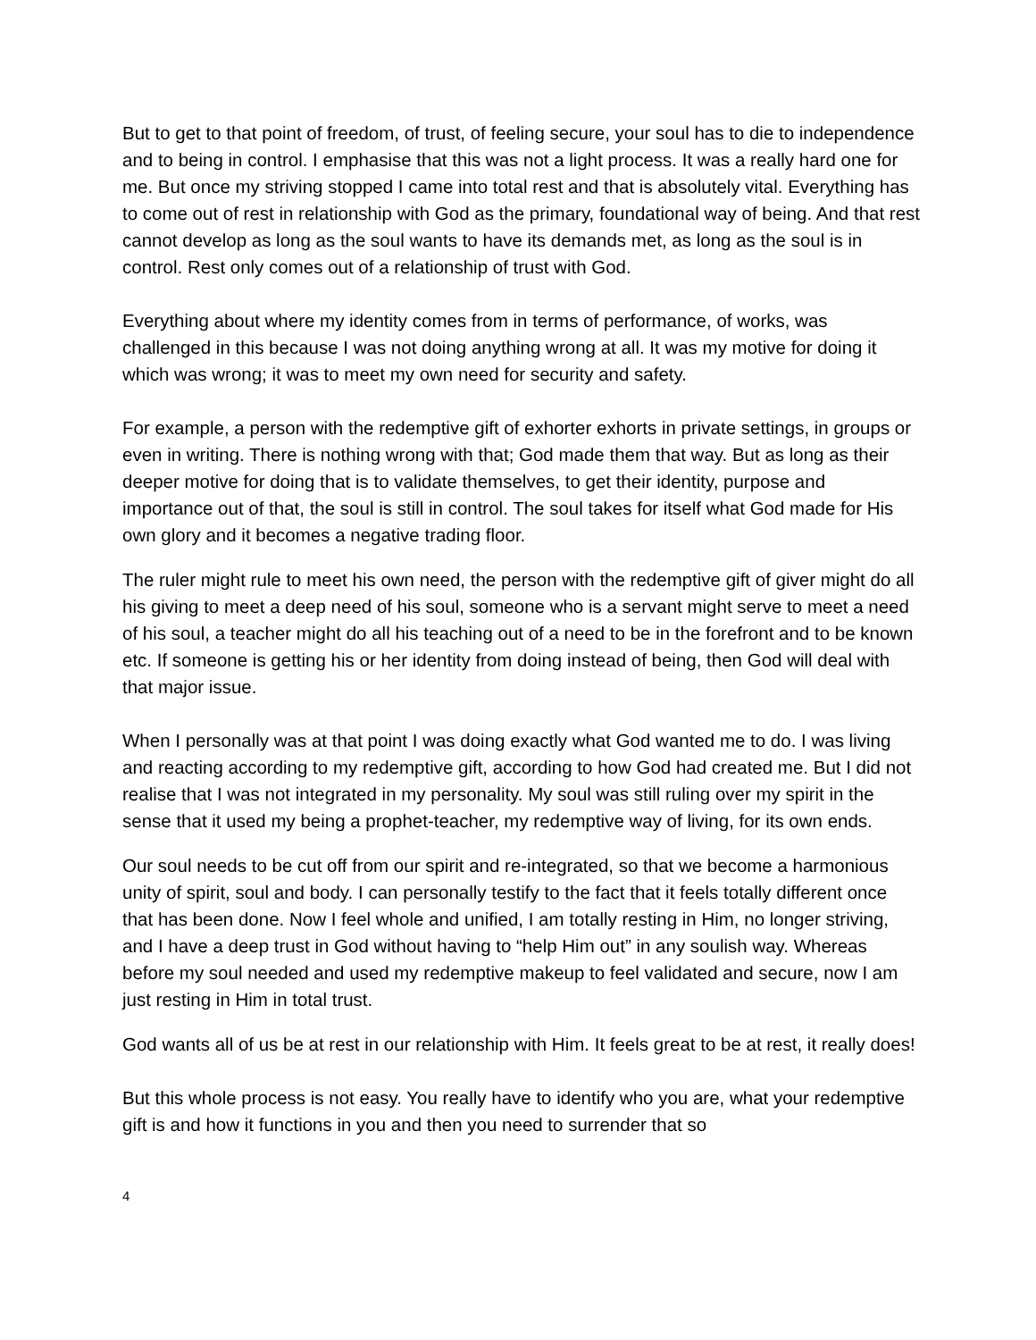But to get to that point of freedom, of trust, of feeling secure, your soul has to die to independence and to being in control. I emphasise that this was not a light process. It was a really hard one for me. But once my striving stopped I came into total rest and that is absolutely vital. Everything has to come out of rest in relationship with God as the primary, foundational way of being. And that rest cannot develop as long as the soul wants to have its demands met, as long as the soul is in control. Rest only comes out of a relationship of trust with God.
Everything about where my identity comes from in terms of performance, of works, was challenged in this because I was not doing anything wrong at all. It was my motive for doing it which was wrong; it was to meet my own need for security and safety.
For example, a person with the redemptive gift of exhorter exhorts in private settings, in groups or even in writing. There is nothing wrong with that; God made them that way. But as long as their deeper motive for doing that is to validate themselves, to get their identity, purpose and importance out of that, the soul is still in control. The soul takes for itself what God made for His own glory and it becomes a negative trading floor.
The ruler might rule to meet his own need, the person with the redemptive gift of giver might do all his giving to meet a deep need of his soul, someone who is a servant might serve to meet a need of his soul, a teacher might do all his teaching out of a need to be in the forefront and to be known etc. If someone is getting his or her identity from doing instead of being, then God will deal with that major issue.
When I personally was at that point I was doing exactly what God wanted me to do. I was living and reacting according to my redemptive gift, according to how God had created me. But I did not realise that I was not integrated in my personality. My soul was still ruling over my spirit in the sense that it used my being a prophet-teacher, my redemptive way of living, for its own ends.
Our soul needs to be cut off from our spirit and re-integrated, so that we become a harmonious unity of spirit, soul and body. I can personally testify to the fact that it feels totally different once that has been done. Now I feel whole and unified, I am totally resting in Him, no longer striving, and I have a deep trust in God without having to “help Him out” in any soulish way. Whereas before my soul needed and used my redemptive makeup to feel validated and secure, now I am just resting in Him in total trust.
God wants all of us be at rest in our relationship with Him. It feels great to be at rest, it really does!
But this whole process is not easy. You really have to identify who you are, what your redemptive gift is and how it functions in you and then you need to surrender that so
4